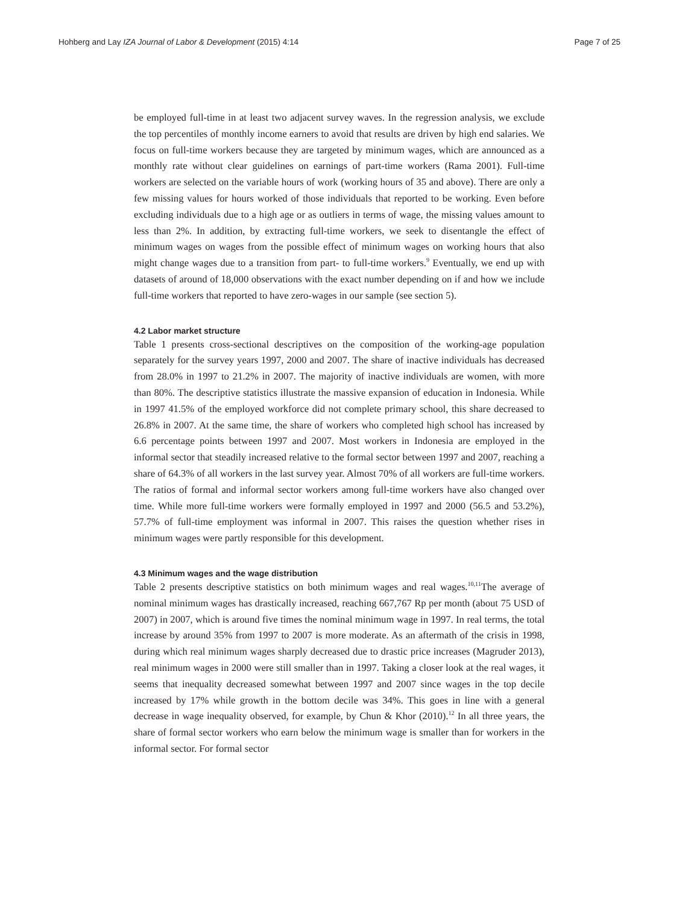Hohberg and Lay IZA Journal of Labor & Development (2015) 4:14 Page 7 of 25
be employed full-time in at least two adjacent survey waves. In the regression analysis, we exclude the top percentiles of monthly income earners to avoid that results are driven by high end salaries. We focus on full-time workers because they are targeted by minimum wages, which are announced as a monthly rate without clear guidelines on earnings of part-time workers (Rama 2001). Full-time workers are selected on the variable hours of work (working hours of 35 and above). There are only a few missing values for hours worked of those individuals that reported to be working. Even before excluding individuals due to a high age or as outliers in terms of wage, the missing values amount to less than 2%. In addition, by extracting full-time workers, we seek to disentangle the effect of minimum wages on wages from the possible effect of minimum wages on working hours that also might change wages due to a transition from part- to full-time workers.<sup>9</sup> Eventually, we end up with datasets of around of 18,000 observations with the exact number depending on if and how we include full-time workers that reported to have zero-wages in our sample (see section 5).
4.2 Labor market structure
Table 1 presents cross-sectional descriptives on the composition of the working-age population separately for the survey years 1997, 2000 and 2007. The share of inactive individuals has decreased from 28.0% in 1997 to 21.2% in 2007. The majority of inactive individuals are women, with more than 80%. The descriptive statistics illustrate the massive expansion of education in Indonesia. While in 1997 41.5% of the employed workforce did not complete primary school, this share decreased to 26.8% in 2007. At the same time, the share of workers who completed high school has increased by 6.6 percentage points between 1997 and 2007. Most workers in Indonesia are employed in the informal sector that steadily increased relative to the formal sector between 1997 and 2007, reaching a share of 64.3% of all workers in the last survey year. Almost 70% of all workers are full-time workers. The ratios of formal and informal sector workers among full-time workers have also changed over time. While more full-time workers were formally employed in 1997 and 2000 (56.5 and 53.2%), 57.7% of full-time employment was informal in 2007. This raises the question whether rises in minimum wages were partly responsible for this development.
4.3 Minimum wages and the wage distribution
Table 2 presents descriptive statistics on both minimum wages and real wages.<sup>10,11</sup>The average of nominal minimum wages has drastically increased, reaching 667,767 Rp per month (about 75 USD of 2007) in 2007, which is around five times the nominal minimum wage in 1997. In real terms, the total increase by around 35% from 1997 to 2007 is more moderate. As an aftermath of the crisis in 1998, during which real minimum wages sharply decreased due to drastic price increases (Magruder 2013), real minimum wages in 2000 were still smaller than in 1997. Taking a closer look at the real wages, it seems that inequality decreased somewhat between 1997 and 2007 since wages in the top decile increased by 17% while growth in the bottom decile was 34%. This goes in line with a general decrease in wage inequality observed, for example, by Chun & Khor (2010).<sup>12</sup> In all three years, the share of formal sector workers who earn below the minimum wage is smaller than for workers in the informal sector. For formal sector